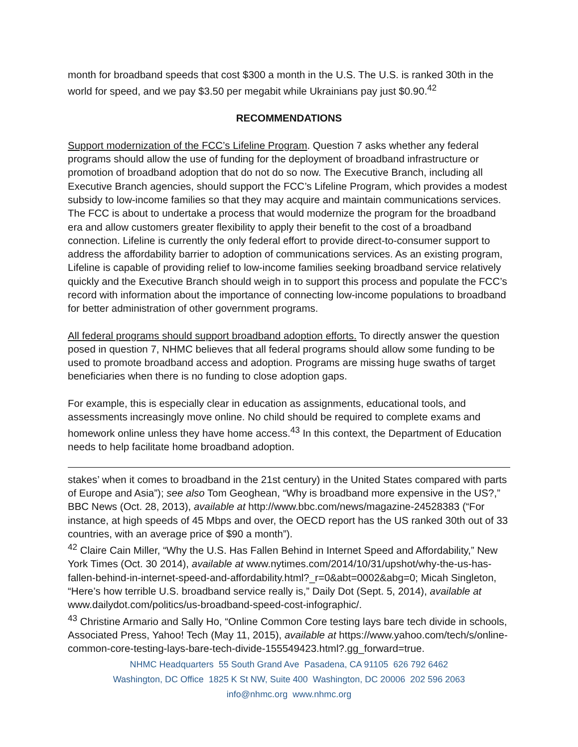month for broadband speeds that cost $300 a month in the U.S. The U.S. is ranked 30th in the world for speed, and we pay $3.50 per megabit while Ukrainians pay just $0.90.<sup>42</sup>
RECOMMENDATIONS
Support modernization of the FCC’s Lifeline Program. Question 7 asks whether any federal programs should allow the use of funding for the deployment of broadband infrastructure or promotion of broadband adoption that do not do so now. The Executive Branch, including all Executive Branch agencies, should support the FCC’s Lifeline Program, which provides a modest subsidy to low-income families so that they may acquire and maintain communications services. The FCC is about to undertake a process that would modernize the program for the broadband era and allow customers greater flexibility to apply their benefit to the cost of a broadband connection. Lifeline is currently the only federal effort to provide direct-to-consumer support to address the affordability barrier to adoption of communications services. As an existing program, Lifeline is capable of providing relief to low-income families seeking broadband service relatively quickly and the Executive Branch should weigh in to support this process and populate the FCC’s record with information about the importance of connecting low-income populations to broadband for better administration of other government programs.
All federal programs should support broadband adoption efforts. To directly answer the question posed in question 7, NHMC believes that all federal programs should allow some funding to be used to promote broadband access and adoption. Programs are missing huge swaths of target beneficiaries when there is no funding to close adoption gaps.
For example, this is especially clear in education as assignments, educational tools, and assessments increasingly move online. No child should be required to complete exams and homework online unless they have home access.<sup>43</sup> In this context, the Department of Education needs to help facilitate home broadband adoption.
stakes’ when it comes to broadband in the 21st century) in the United States compared with parts of Europe and Asia”); see also Tom Geoghean, “Why is broadband more expensive in the US?,” BBC News (Oct. 28, 2013), available at http://www.bbc.com/news/magazine-24528383 (“For instance, at high speeds of 45 Mbps and over, the OECD report has the US ranked 30th out of 33 countries, with an average price of $90 a month”).
<sup>42</sup> Claire Cain Miller, “Why the U.S. Has Fallen Behind in Internet Speed and Affordability,” New York Times (Oct. 30 2014), available at www.nytimes.com/2014/10/31/upshot/why-the-us-has-fallen-behind-in-internet-speed-and-affordability.html?_r=0&abt=0002&abg=0; Micah Singleton, “Here’s how terrible U.S. broadband service really is,” Daily Dot (Sept. 5, 2014), available at www.dailydot.com/politics/us-broadband-speed-cost-infographic/.
<sup>43</sup> Christine Armario and Sally Ho, “Online Common Core testing lays bare tech divide in schools, Associated Press, Yahoo! Tech (May 11, 2015), available at https://www.yahoo.com/tech/s/online-common-core-testing-lays-bare-tech-divide-155549423.html?.gg_forward=true.
NHMC Headquarters 55 South Grand Ave Pasadena, CA 91105 626 792 6462
Washington, DC Office 1825 K St NW, Suite 400 Washington, DC 20006 202 596 2063
info@nhmc.org www.nhmc.org